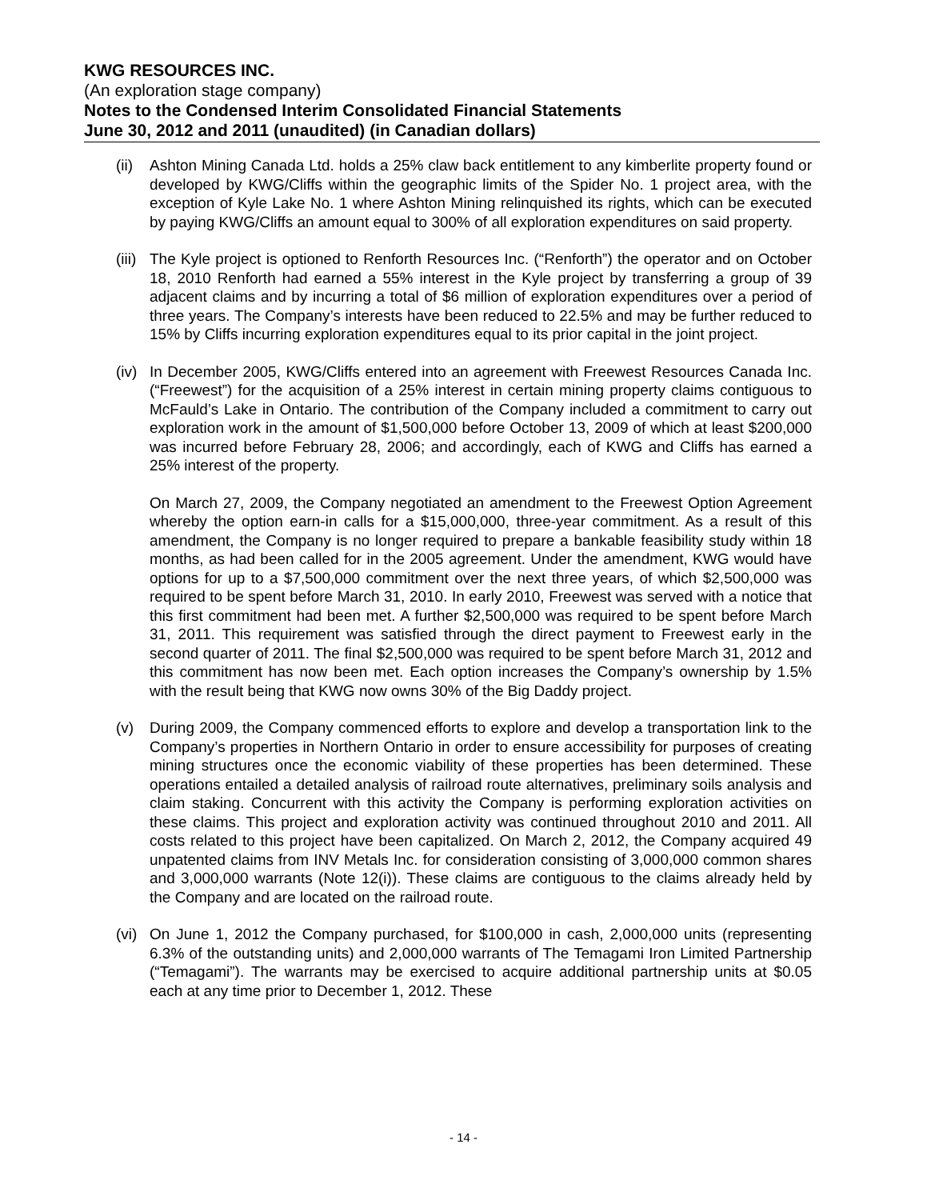KWG RESOURCES INC.
(An exploration stage company)
Notes to the Condensed Interim Consolidated Financial Statements
June 30, 2012 and 2011 (unaudited) (in Canadian dollars)
(ii)
Ashton Mining Canada Ltd. holds a 25% claw back entitlement to any kimberlite property found or developed by KWG/Cliffs within the geographic limits of the Spider No. 1 project area, with the exception of Kyle Lake No. 1 where Ashton Mining relinquished its rights, which can be executed by paying KWG/Cliffs an amount equal to 300% of all exploration expenditures on said property.
(iii)
The Kyle project is optioned to Renforth Resources Inc. (“Renforth”) the operator and on October 18, 2010 Renforth had earned a 55% interest in the Kyle project by transferring a group of 39 adjacent claims and by incurring a total of $6 million of exploration expenditures over a period of three years. The Company’s interests have been reduced to 22.5% and may be further reduced to 15% by Cliffs incurring exploration expenditures equal to its prior capital in the joint project.
(iv)
In December 2005, KWG/Cliffs entered into an agreement with Freewest Resources Canada Inc. (“Freewest”) for the acquisition of a 25% interest in certain mining property claims contiguous to McFauld’s Lake in Ontario. The contribution of the Company included a commitment to carry out exploration work in the amount of $1,500,000 before October 13, 2009 of which at least $200,000 was incurred before February 28, 2006; and accordingly, each of KWG and Cliffs has earned a 25% interest of the property.
On March 27, 2009, the Company negotiated an amendment to the Freewest Option Agreement whereby the option earn-in calls for a $15,000,000, three-year commitment. As a result of this amendment, the Company is no longer required to prepare a bankable feasibility study within 18 months, as had been called for in the 2005 agreement. Under the amendment, KWG would have options for up to a $7,500,000 commitment over the next three years, of which $2,500,000 was required to be spent before March 31, 2010. In early 2010, Freewest was served with a notice that this first commitment had been met. A further $2,500,000 was required to be spent before March 31, 2011. This requirement was satisfied through the direct payment to Freewest early in the second quarter of 2011. The final $2,500,000 was required to be spent before March 31, 2012 and this commitment has now been met. Each option increases the Company’s ownership by 1.5% with the result being that KWG now owns 30% of the Big Daddy project.
(v) During 2009, the Company commenced efforts to explore and develop a transportation link to the Company’s properties in Northern Ontario in order to ensure accessibility for purposes of creating mining structures once the economic viability of these properties has been determined. These operations entailed a detailed analysis of railroad route alternatives, preliminary soils analysis and claim staking. Concurrent with this activity the Company is performing exploration activities on these claims. This project and exploration activity was continued throughout 2010 and 2011. All costs related to this project have been capitalized. On March 2, 2012, the Company acquired 49 unpatented claims from INV Metals Inc. for consideration consisting of 3,000,000 common shares and 3,000,000 warrants (Note 12(i)). These claims are contiguous to the claims already held by the Company and are located on the railroad route.
(vi)
On June 1, 2012 the Company purchased, for $100,000 in cash, 2,000,000 units (representing 6.3% of the outstanding units) and 2,000,000 warrants of The Temagami Iron Limited Partnership (“Temagami”). The warrants may be exercised to acquire additional partnership units at $0.05 each at any time prior to December 1, 2012. These
- 14 -